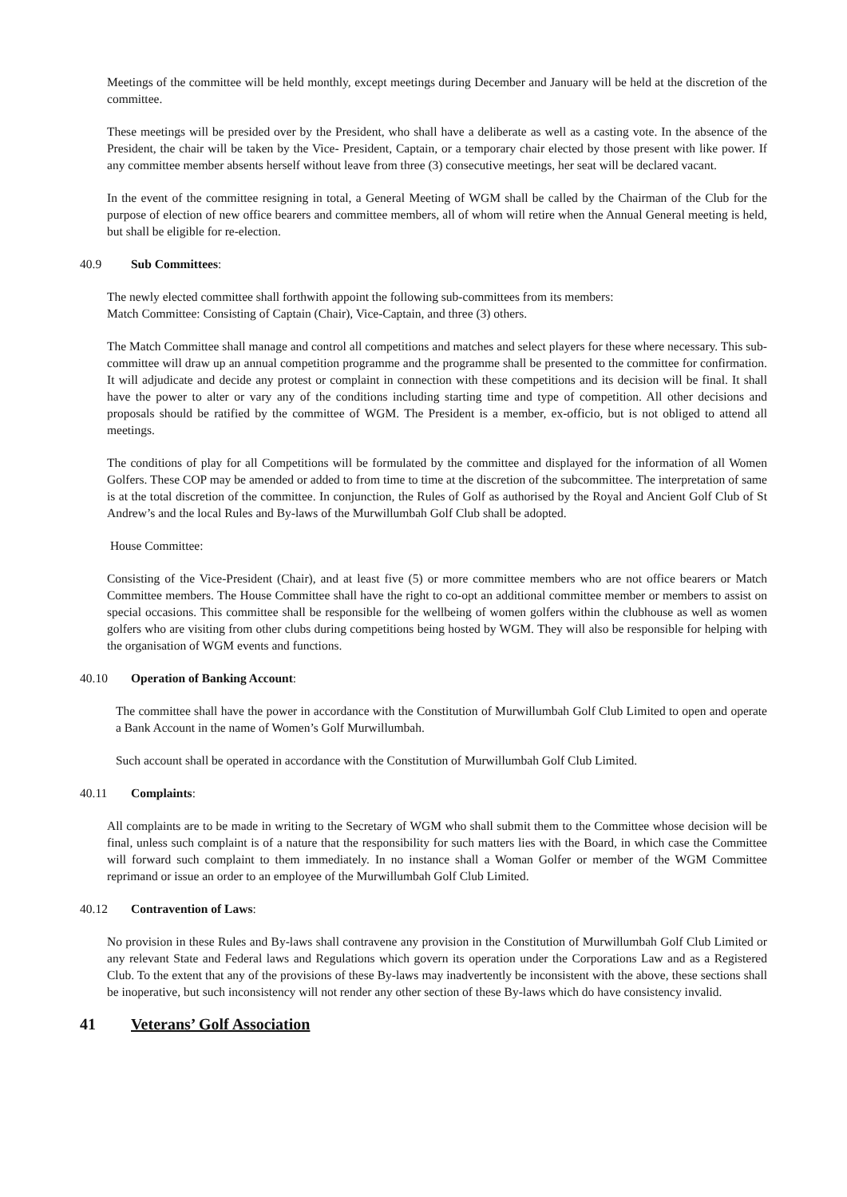Meetings of the committee will be held monthly, except meetings during December and January will be held at the discretion of the committee.
These meetings will be presided over by the President, who shall have a deliberate as well as a casting vote. In the absence of the President, the chair will be taken by the Vice- President, Captain, or a temporary chair elected by those present with like power. If any committee member absents herself without leave from three (3) consecutive meetings, her seat will be declared vacant.
In the event of the committee resigning in total, a General Meeting of WGM shall be called by the Chairman of the Club for the purpose of election of new office bearers and committee members, all of whom will retire when the Annual General meeting is held, but shall be eligible for re-election.
40.9 Sub Committees:
The newly elected committee shall forthwith appoint the following sub-committees from its members:
Match Committee: Consisting of Captain (Chair), Vice-Captain, and three (3) others.
The Match Committee shall manage and control all competitions and matches and select players for these where necessary. This sub-committee will draw up an annual competition programme and the programme shall be presented to the committee for confirmation. It will adjudicate and decide any protest or complaint in connection with these competitions and its decision will be final. It shall have the power to alter or vary any of the conditions including starting time and type of competition. All other decisions and proposals should be ratified by the committee of WGM. The President is a member, ex-officio, but is not obliged to attend all meetings.
The conditions of play for all Competitions will be formulated by the committee and displayed for the information of all Women Golfers. These COP may be amended or added to from time to time at the discretion of the subcommittee. The interpretation of same is at the total discretion of the committee. In conjunction, the Rules of Golf as authorised by the Royal and Ancient Golf Club of St Andrew’s and the local Rules and By-laws of the Murwillumbah Golf Club shall be adopted.
House Committee:
Consisting of the Vice-President (Chair), and at least five (5) or more committee members who are not office bearers or Match Committee members. The House Committee shall have the right to co-opt an additional committee member or members to assist on special occasions. This committee shall be responsible for the wellbeing of women golfers within the clubhouse as well as women golfers who are visiting from other clubs during competitions being hosted by WGM. They will also be responsible for helping with the organisation of WGM events and functions.
40.10 Operation of Banking Account:
The committee shall have the power in accordance with the Constitution of Murwillumbah Golf Club Limited to open and operate a Bank Account in the name of Women’s Golf Murwillumbah.
Such account shall be operated in accordance with the Constitution of Murwillumbah Golf Club Limited.
40.11 Complaints:
All complaints are to be made in writing to the Secretary of WGM who shall submit them to the Committee whose decision will be final, unless such complaint is of a nature that the responsibility for such matters lies with the Board, in which case the Committee will forward such complaint to them immediately. In no instance shall a Woman Golfer or member of the WGM Committee reprimand or issue an order to an employee of the Murwillumbah Golf Club Limited.
40.12 Contravention of Laws:
No provision in these Rules and By-laws shall contravene any provision in the Constitution of Murwillumbah Golf Club Limited or any relevant State and Federal laws and Regulations which govern its operation under the Corporations Law and as a Registered Club. To the extent that any of the provisions of these By-laws may inadvertently be inconsistent with the above, these sections shall be inoperative, but such inconsistency will not render any other section of these By-laws which do have consistency invalid.
41 Veterans’ Golf Association